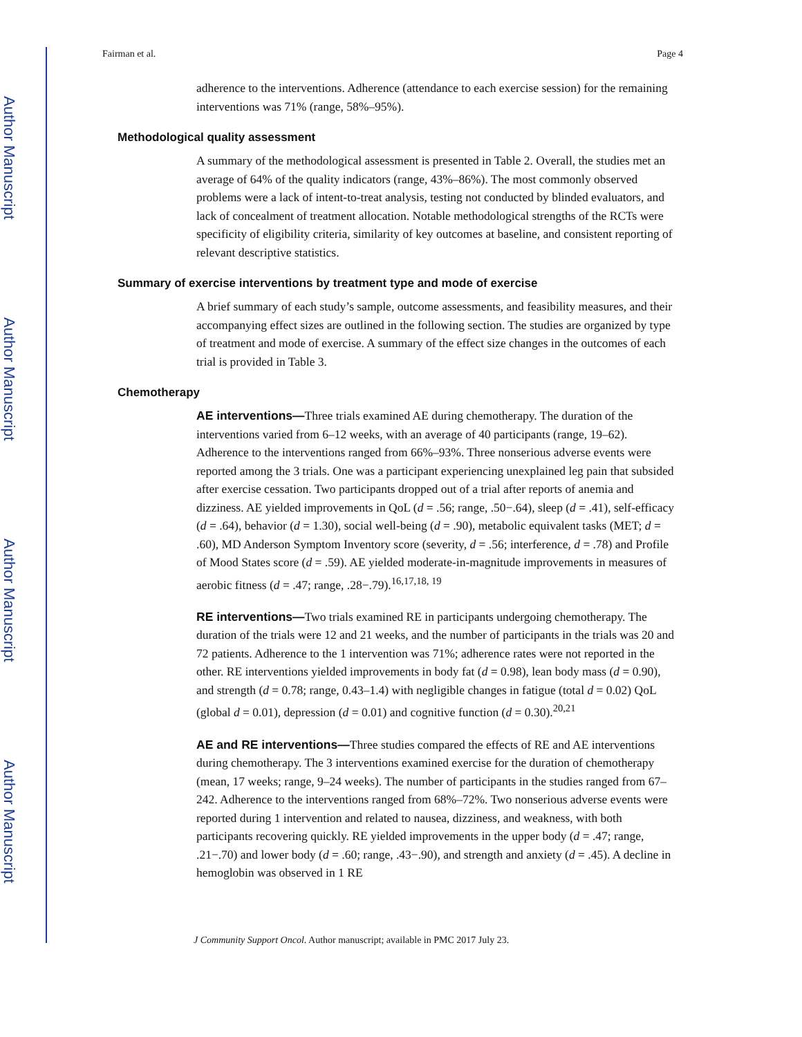Author Manuscript
Author Manuscript
Author Manuscript
Author Manuscript
Fairman et al. Page 4
adherence to the interventions. Adherence (attendance to each exercise session) for the remaining interventions was 71% (range, 58%–95%).
Methodological quality assessment
A summary of the methodological assessment is presented in Table 2. Overall, the studies met an average of 64% of the quality indicators (range, 43%–86%). The most commonly observed problems were a lack of intent-to-treat analysis, testing not conducted by blinded evaluators, and lack of concealment of treatment allocation. Notable methodological strengths of the RCTs were specificity of eligibility criteria, similarity of key outcomes at baseline, and consistent reporting of relevant descriptive statistics.
Summary of exercise interventions by treatment type and mode of exercise
A brief summary of each study’s sample, outcome assessments, and feasibility measures, and their accompanying effect sizes are outlined in the following section. The studies are organized by type of treatment and mode of exercise. A summary of the effect size changes in the outcomes of each trial is provided in Table 3.
Chemotherapy
AE interventions—Three trials examined AE during chemotherapy. The duration of the interventions varied from 6–12 weeks, with an average of 40 participants (range, 19–62). Adherence to the interventions ranged from 66%–93%. Three nonserious adverse events were reported among the 3 trials. One was a participant experiencing unexplained leg pain that subsided after exercise cessation. Two participants dropped out of a trial after reports of anemia and dizziness. AE yielded improvements in QoL (d = .56; range, .50−.64), sleep (d = .41), self-efficacy (d = .64), behavior (d = 1.30), social well-being (d = .90), metabolic equivalent tasks (MET; d = .60), MD Anderson Symptom Inventory score (severity, d = .56; interference, d = .78) and Profile of Mood States score (d = .59). AE yielded moderate-in-magnitude improvements in measures of aerobic fitness (d = .47; range, .28−.79).<sup>16,17,18, 19</sup>
RE interventions—Two trials examined RE in participants undergoing chemotherapy. The duration of the trials were 12 and 21 weeks, and the number of participants in the trials was 20 and 72 patients. Adherence to the 1 intervention was 71%; adherence rates were not reported in the other. RE interventions yielded improvements in body fat (d = 0.98), lean body mass (d = 0.90), and strength (d = 0.78; range, 0.43–1.4) with negligible changes in fatigue (total d = 0.02) QoL (global d = 0.01), depression (d = 0.01) and cognitive function (d = 0.30).<sup>20,21</sup>
AE and RE interventions—Three studies compared the effects of RE and AE interventions during chemotherapy. The 3 interventions examined exercise for the duration of chemotherapy (mean, 17 weeks; range, 9–24 weeks). The number of participants in the studies ranged from 67–242. Adherence to the interventions ranged from 68%–72%. Two nonserious adverse events were reported during 1 intervention and related to nausea, dizziness, and weakness, with both participants recovering quickly. RE yielded improvements in the upper body (d = .47; range, .21−.70) and lower body (d = .60; range, .43−.90), and strength and anxiety (d = .45). A decline in hemoglobin was observed in 1 RE
J Community Support Oncol. Author manuscript; available in PMC 2017 July 23.